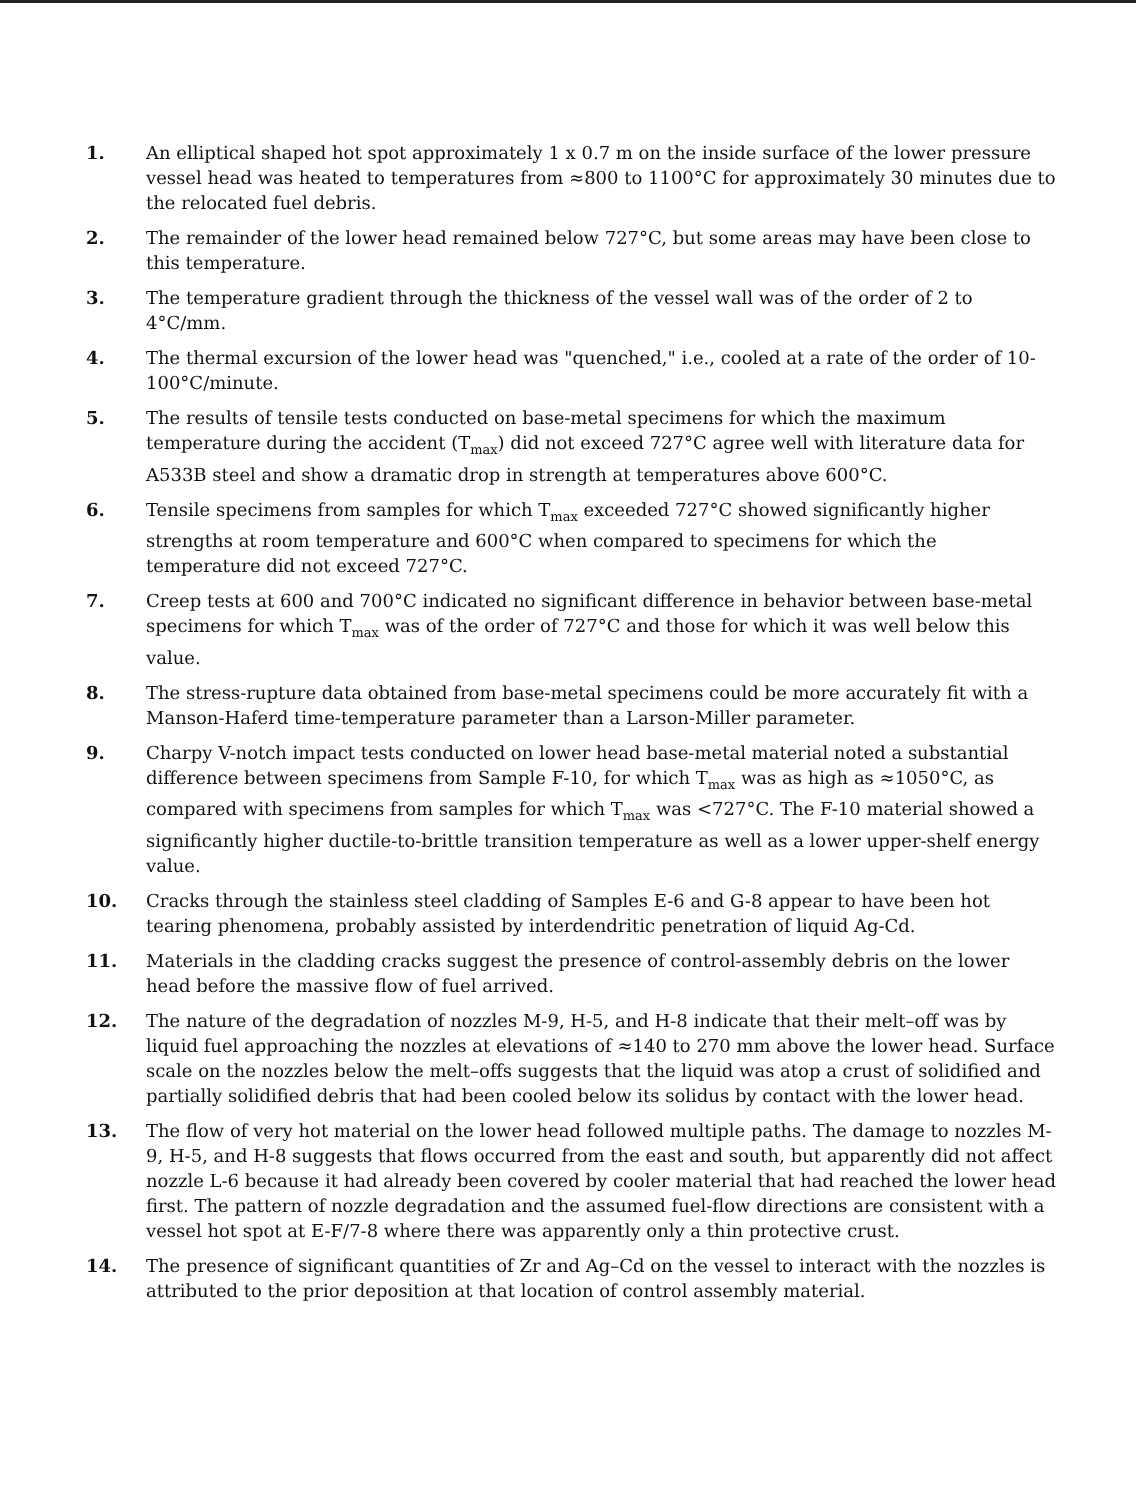1. An elliptical shaped hot spot approximately 1 x 0.7 m on the inside surface of the lower pressure vessel head was heated to temperatures from ≈800 to 1100°C for approximately 30 minutes due to the relocated fuel debris.
2. The remainder of the lower head remained below 727°C, but some areas may have been close to this temperature.
3. The temperature gradient through the thickness of the vessel wall was of the order of 2 to 4°C/mm.
4. The thermal excursion of the lower head was "quenched," i.e., cooled at a rate of the order of 10-100°C/minute.
5. The results of tensile tests conducted on base-metal specimens for which the maximum temperature during the accident (T<sub>max</sub>) did not exceed 727°C agree well with literature data for A533B steel and show a dramatic drop in strength at temperatures above 600°C.
6. Tensile specimens from samples for which T<sub>max</sub> exceeded 727°C showed significantly higher strengths at room temperature and 600°C when compared to specimens for which the temperature did not exceed 727°C.
7. Creep tests at 600 and 700°C indicated no significant difference in behavior between base-metal specimens for which T<sub>max</sub> was of the order of 727°C and those for which it was well below this value.
8. The stress-rupture data obtained from base-metal specimens could be more accurately fit with a Manson-Haferd time-temperature parameter than a Larson-Miller parameter.
9. Charpy V-notch impact tests conducted on lower head base-metal material noted a substantial difference between specimens from Sample F-10, for which T<sub>max</sub> was as high as ≈1050°C, as compared with specimens from samples for which T<sub>max</sub> was <727°C. The F-10 material showed a significantly higher ductile-to-brittle transition temperature as well as a lower upper-shelf energy value.
10. Cracks through the stainless steel cladding of Samples E-6 and G-8 appear to have been hot tearing phenomena, probably assisted by interdendritic penetration of liquid Ag-Cd.
11. Materials in the cladding cracks suggest the presence of control-assembly debris on the lower head before the massive flow of fuel arrived.
12. The nature of the degradation of nozzles M-9, H-5, and H-8 indicate that their melt–off was by liquid fuel approaching the nozzles at elevations of ≈140 to 270 mm above the lower head. Surface scale on the nozzles below the melt–offs suggests that the liquid was atop a crust of solidified and partially solidified debris that had been cooled below its solidus by contact with the lower head.
13. The flow of very hot material on the lower head followed multiple paths. The damage to nozzles M-9, H-5, and H-8 suggests that flows occurred from the east and south, but apparently did not affect nozzle L-6 because it had already been covered by cooler material that had reached the lower head first. The pattern of nozzle degradation and the assumed fuel-flow directions are consistent with a vessel hot spot at E-F/7-8 where there was apparently only a thin protective crust.
14. The presence of significant quantities of Zr and Ag–Cd on the vessel to interact with the nozzles is attributed to the prior deposition at that location of control assembly material.